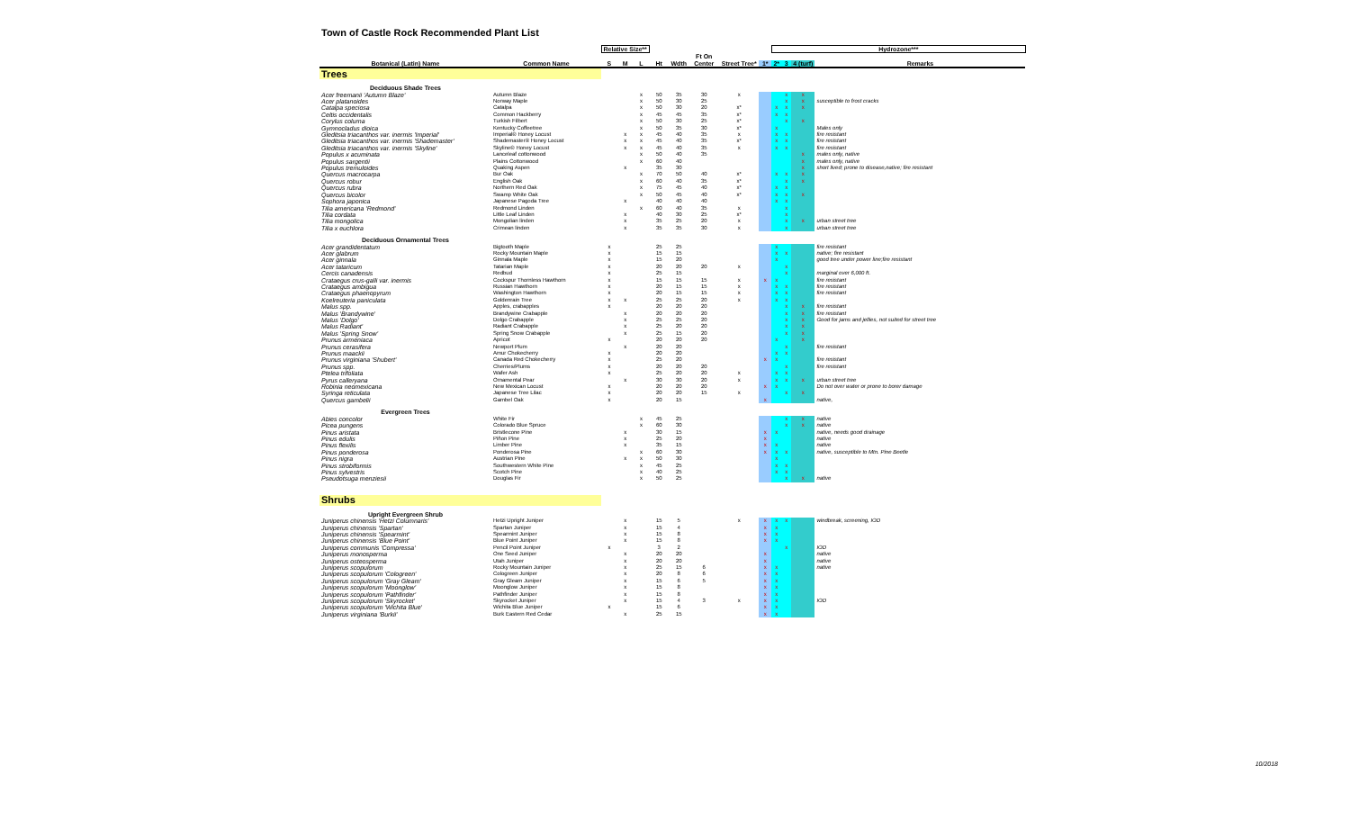Town of Castle Rock Recommended Plant List
| | | Relative Size** | | | | | | | | Hydrozone*** | | | | |
| --- | --- | --- | --- | --- | --- | --- | --- | --- | --- | --- | --- | --- | --- | --- |
| | | | | | | | Ft On | | | | | | | |
| Botanical (Latin) Name | Common Name | S | M | L | Ht | Wdth | Center | Street Tree* | 1* | 2* | 3 | 4 (turf) | Remarks | |
| Trees | | | | | | | | | | | | | | |
| Deciduous Shade Trees | | | | | | | | | | | | | | |
| Acer freemanii 'Autumn Blaze' | Autumn Blaze | | | x | 50 | 35 | 30 | x | | | x | x | | |
| Acer platanoides | Norway Maple | | | x | 50 | 30 | 25 | | | | x | x | susceptible to frost cracks | |
| Catalpa speciosa | Catalpa | | | x | 50 | 30 | 20 | x* | | x | x | x | | |
| Celtis occidentalis | Common Hackberry | | | x | 45 | 45 | 35 | x* | | x | x | | | |
| Corylus colurna | Turkish Filbert | | | x | 50 | 30 | 25 | x* | | | x | x | | |
| Gymnocladus dioica | Kentucky Coffeetree | | | x | 50 | 35 | 30 | x* | | x | | | Males only | |
| Gleditsia triacanthos var. inermis 'Imperial' | Imperial® Honey Locust | | x | x | 45 | 40 | 35 | x | | x | x | | fire resistant | |
| Gleditsia triacanthos var. inermis 'Shademaster' | Shademaster® Honey Locust | | x | x | 45 | 40 | 35 | x* | | x | x | | fire resistant | |
| Gleditsia triacanthos var. inermis 'Skyline' | Skyline® Honey Locust | | x | x | 45 | 40 | 35 | x | | x | x | | fire resistant | |
| Populus x acuminata | Lanceleaf cottonwood | | | x | 50 | 40 | 35 | | | | | x | males only, native | |
| Populus sargentii | Plains Cottonwood | | | x | 60 | 40 | | | | | | x | males only, native | |
| Populus tremuloides | Quaking Aspen | | x | | 35 | 30 | | | | | | x | short lived; prone to disease,native; fire resistant | |
| Quercus macrocarpa | Bur Oak | | | x | 70 | 50 | 40 | x* | | x | x | x | | |
| Quercus robur | English Oak | | | x | 60 | 40 | 35 | x* | | | x | x | | |
| Quercus rubra | Northern Red Oak | | | x | 75 | 45 | 40 | x* | | x | x | | | |
| Quercus bicolor | Swamp White Oak | | | x | 50 | 45 | 40 | x* | | x | x | x | | |
| Sophora japonica | Japanese Pagoda Tree | | x | | 40 | 40 | 40 | | | x | x | | | |
| Tilia americana 'Redmond' | Redmond Linden | | | x | 60 | 40 | 35 | x | | | x | | | |
| Tilia cordata | Little Leaf Linden | | x | | 40 | 30 | 25 | x* | | | x | | | |
| Tilia mongolica | Mongolian linden | | x | | 35 | 25 | 20 | x | | | x | x | urban street tree | |
| Tilia x euchlora | Crimean linden | | x | | 35 | 35 | 30 | x | | | x | | urban street tree | |
| Deciduous Ornamental Trees | | | | | | | | | | | | | | |
| Acer grandidentatum | Bigtooth Maple | x | | | 25 | 25 | | | | x | | | fire resistant | |
| Acer glabrum | Rocky Mountain Maple | x | | | 15 | 15 | | | | x | x | | native; fire resistant | |
| Acer ginnala | Ginnala Maple | x | | | 15 | 20 | | | | x | | | good tree under power line;fire resistant | |
| Acer tataricum | Tatarian Maple | x | | | 20 | 20 | 20 | x | | | x | | | |
| Cercis canadensis | Redbud | x | | | 25 | 15 | | | | | x | | marginal over 6,000 ft. | |
| Crataegus crus-galli var. inermis | Cockspur Thornless Hawthorn | x | | | 15 | 15 | 15 | x | x | x | | | fire resistant | |
| Crataegus ambigua | Russian Hawthorn | x | | | 20 | 15 | 15 | x | | x | x | | fire resistant | |
| Crataegus phaenopyrum | Washington Hawthorn | x | | | 20 | 15 | 15 | x | | x | x | | fire resistant | |
| Koelreuteria paniculata | Goldenrain Tree | x | x | | 25 | 25 | 20 | x | | x | x | | | |
| Malus spp. | Apples, crabapples | x | | | 20 | 20 | 20 | | | | x | x | fire resistant | |
| Malus 'Brandywine' | Brandywine Crabapple | | x | | 20 | 20 | 20 | | | | x | x | fire resistant | |
| Malus 'Dolgo' | Dolgo Crabapple | | x | | 25 | 25 | 20 | | | | x | x | Good for jams and jellies, not suited for street tree | |
| Malus Radiant' | Radiant Crabapple | | x | | 25 | 20 | 20 | | | | x | x | | |
| Malus 'Spring Snow' | Spring Snow Crabapple | | x | | 25 | 15 | 20 | | | | x | x | | |
| Prunus armeniaca | Apricot | x | | | 20 | 20 | 20 | | | x | | x | | |
| Prunus cerasifera | Newport Plum | | x | | 20 | 20 | | | | | x | | fire resistant | |
| Prunus maackii | Amur Chokecherry | x | | | 20 | 20 | | | | x | x | | | |
| Prunus virginiana 'Shubert' | Canada Red Chokecherry | x | | | 25 | 20 | | | x | x | | | fire resistant | |
| Prunus spp. | Cherries/Plums | x | | | 20 | 20 | 20 | | | | x | | fire resistant | |
| Ptelea trifoliata | Wafer Ash | x | | | 25 | 20 | 20 | x | | x | x | | | |
| Pyrus calleryana | Ornamental Pear | | x | | 30 | 30 | 20 | x | | x | x | x | urban street tree | |
| Robinia neomexicana | New Mexican Locust | x | | | 20 | 20 | 20 | | x | x | | | Do not over water or prone to borer damage | |
| Syringa reticulata | Japanese Tree Lilac | x | | | 20 | 20 | 15 | x | | | x | x | | |
| Quercus gambelii | Gambel Oak | x | | | 20 | 15 | | | x | | | | native, | |
| Evergreen Trees | | | | | | | | | | | | | | |
| Abies concolor | White Fir | | | x | 45 | 25 | | | | | x | x | native | |
| Picea pungens | Colorado Blue Spruce | | | x | 60 | 30 | | | | | x | x | native | |
| Pinus aristata | Bristlecone Pine | | x | | 30 | 15 | | | x | x | | | native, needs good drainage | |
| Pinus edulis | Piñon Pine | | x | | 25 | 20 | | | x | | | | native | |
| Pinus flexilis | Limber Pine | | x | | 35 | 15 | | | x | x | | | native | |
| Pinus ponderosa | Ponderosa Pine | | | x | 60 | 30 | | | x | x | x | | native, susceptible to Mtn. Pine Beetle | |
| Pinus nigra | Austrian Pine | | x | x | 50 | 30 | | | | x | | | | |
| Pinus strobiformis | Southwestern White Pine | | | x | 45 | 25 | | | | x | x | | | |
| Pinus sylvestris | Scotch Pine | | | x | 40 | 25 | | | | x | x | | | |
| Pseudotsuga menziesii | Douglas Fir | | | x | 50 | 25 | | | | | x | x | native | |
| Shrubs | | | | | | | | | | | | | | |
| Upright Evergreen Shrub | | | | | | | | | | | | | | |
| Juniperus chinensis 'Hetzi Columnaris' | Hetzi Upright Juniper | | x | | 15 | 5 | | x | x | x | x | | windbreak, screening, IOD | |
| Juniperus chinensis 'Spartan' | Spartan Juniper | | x | | 15 | 4 | | | x | x | | | | |
| Juniperus chinensis 'Spearmint' | Spearmint Juniper | | x | | 15 | 8 | | | x | x | | | | |
| Juniperus chinensis 'Blue Point' | Blue Point Juniper | | x | | 15 | 8 | | | x | x | | | | |
| Juniperus communis 'Compressa' | Pencil Point Juniper | x | | | 3 | 2 | | | | | x | | IOD | |
| Juniperus monosperma | One Seed Juniper | | x | | 20 | 20 | | | x | | | | native | |
| Juniperus osteosperma | Utah Juniper | | x | | 20 | 20 | | | x | | | | native | |
| Juniperus scopulorum | Rocky Mountain Juniper | | x | | 25 | 15 | 6 | | x | x | | | native | |
| Juniperus scopulorum 'Cologreen' | Cologreen Juniper | | x | | 20 | 8 | 6 | | x | x | | | | |
| Juniperus scopulorum 'Gray Gleam' | Gray Gleam Juniper | | x | | 15 | 6 | 5 | | x | x | | | | |
| Juniperus scopulorum 'Moonglow' | Moonglow Juniper | | x | | 15 | 8 | | | x | x | | | | |
| Juniperus scopulorum 'Pathfinder' | Pathfinder Juniper | | x | | 15 | 8 | | | x | x | | | | |
| Juniperus scopulorum 'Skyrocket' | Skyrocket Juniper | | x | | 15 | 4 | 3 | x | x | x | | | IOD | |
| Juniperus scopulorum 'Wichita Blue' | Wichita Blue Juniper | x | | | 15 | 6 | | | x | x | | | | |
| Juniperus virginiana 'Burkii' | Burk Eastern Red Cedar | | x | | 25 | 15 | | | x | x | | | | |
10/2018